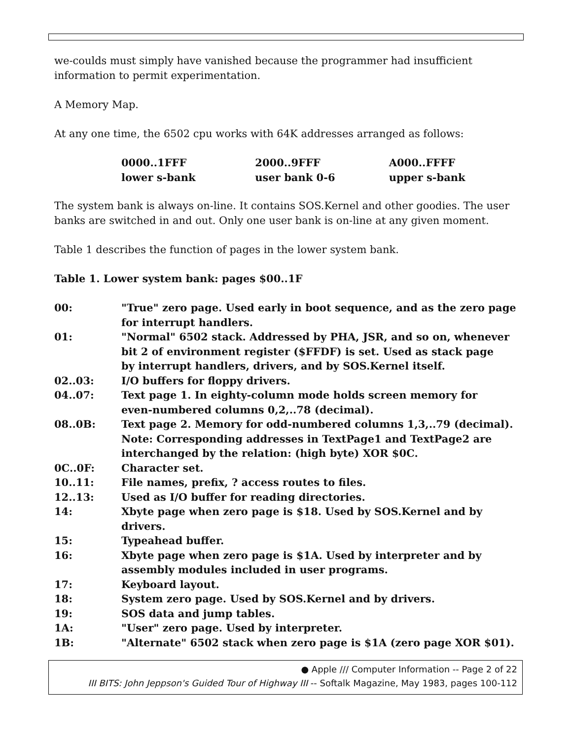we-coulds must simply have vanished because the programmer had insufficient information to permit experimentation.
A Memory Map.
At any one time, the 6502 cpu works with 64K addresses arranged as follows:
| 0000..1FFF | 2000..9FFF | A000..FFFF |
| lower s-bank | user bank 0-6 | upper s-bank |
The system bank is always on-line. It contains SOS.Kernel and other goodies. The user banks are switched in and out. Only one user bank is on-line at any given moment.
Table 1 describes the function of pages in the lower system bank.
Table 1. Lower system bank: pages $00..1F
| 00: | "True" zero page. Used early in boot sequence, and as the zero page for interrupt handlers. |
| 01: | "Normal" 6502 stack. Addressed by PHA, JSR, and so on, whenever bit 2 of environment register ($FFDF) is set. Used as stack page by interrupt handlers, drivers, and by SOS.Kernel itself. |
| 02..03: | I/O buffers for floppy drivers. |
| 04..07: | Text page 1. In eighty-column mode holds screen memory for even-numbered columns 0,2,..78 (decimal). |
| 08..0B: | Text page 2. Memory for odd-numbered columns 1,3,..79 (decimal). Note: Corresponding addresses in TextPage1 and TextPage2 are interchanged by the relation: (high byte) XOR $0C. |
| 0C..0F: | Character set. |
| 10..11: | File names, prefix, ? access routes to files. |
| 12..13: | Used as I/O buffer for reading directories. |
| 14: | Xbyte page when zero page is $18. Used by SOS.Kernel and by drivers. |
| 15: | Typeahead buffer. |
| 16: | Xbyte page when zero page is $1A. Used by interpreter and by assembly modules included in user programs. |
| 17: | Keyboard layout. |
| 18: | System zero page. Used by SOS.Kernel and by drivers. |
| 19: | SOS data and jump tables. |
| 1A: | "User" zero page. Used by interpreter. |
| 1B: | "Alternate" 6502 stack when zero page is $1A (zero page XOR $01). |
● Apple /// Computer Information -- Page 2 of 22
III BITS: John Jeppson's Guided Tour of Highway III -- Softalk Magazine, May 1983, pages 100-112